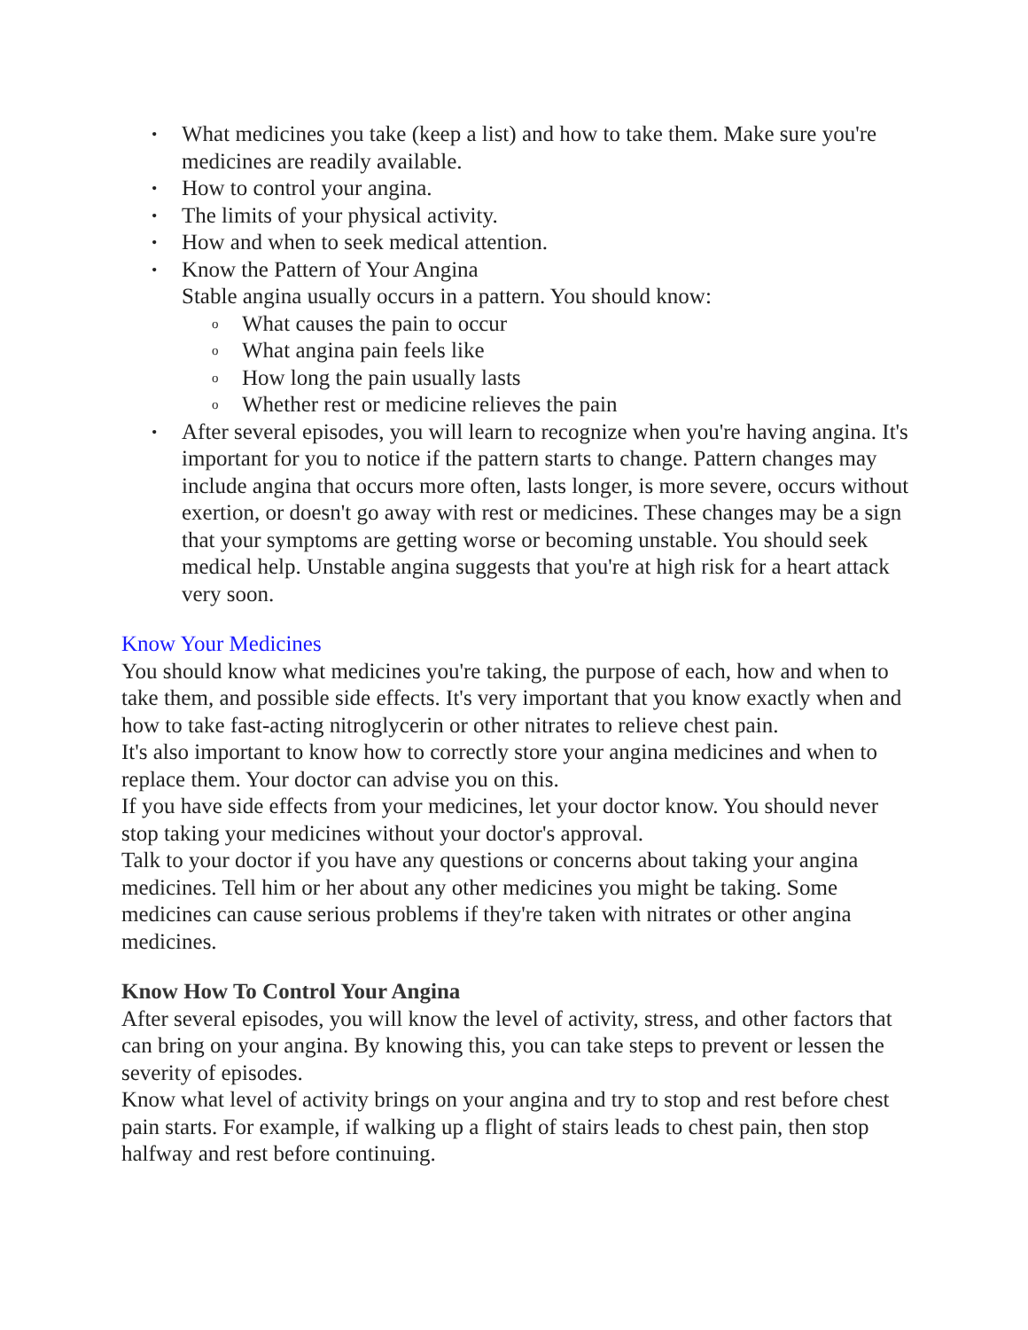What medicines you take (keep a list) and how to take them. Make sure you're medicines are readily available.
How to control your angina.
The limits of your physical activity.
How and when to seek medical attention.
Know the Pattern of Your Angina
Stable angina usually occurs in a pattern. You should know:
What causes the pain to occur
What angina pain feels like
How long the pain usually lasts
Whether rest or medicine relieves the pain
After several episodes, you will learn to recognize when you're having angina. It's important for you to notice if the pattern starts to change. Pattern changes may include angina that occurs more often, lasts longer, is more severe, occurs without exertion, or doesn't go away with rest or medicines. These changes may be a sign that your symptoms are getting worse or becoming unstable. You should seek medical help. Unstable angina suggests that you're at high risk for a heart attack very soon.
Know Your Medicines
You should know what medicines you're taking, the purpose of each, how and when to take them, and possible side effects. It's very important that you know exactly when and how to take fast-acting nitroglycerin or other nitrates to relieve chest pain.
It's also important to know how to correctly store your angina medicines and when to replace them. Your doctor can advise you on this.
If you have side effects from your medicines, let your doctor know. You should never stop taking your medicines without your doctor's approval.
Talk to your doctor if you have any questions or concerns about taking your angina medicines. Tell him or her about any other medicines you might be taking. Some medicines can cause serious problems if they're taken with nitrates or other angina medicines.
Know How To Control Your Angina
After several episodes, you will know the level of activity, stress, and other factors that can bring on your angina. By knowing this, you can take steps to prevent or lessen the severity of episodes.
Know what level of activity brings on your angina and try to stop and rest before chest pain starts. For example, if walking up a flight of stairs leads to chest pain, then stop halfway and rest before continuing.